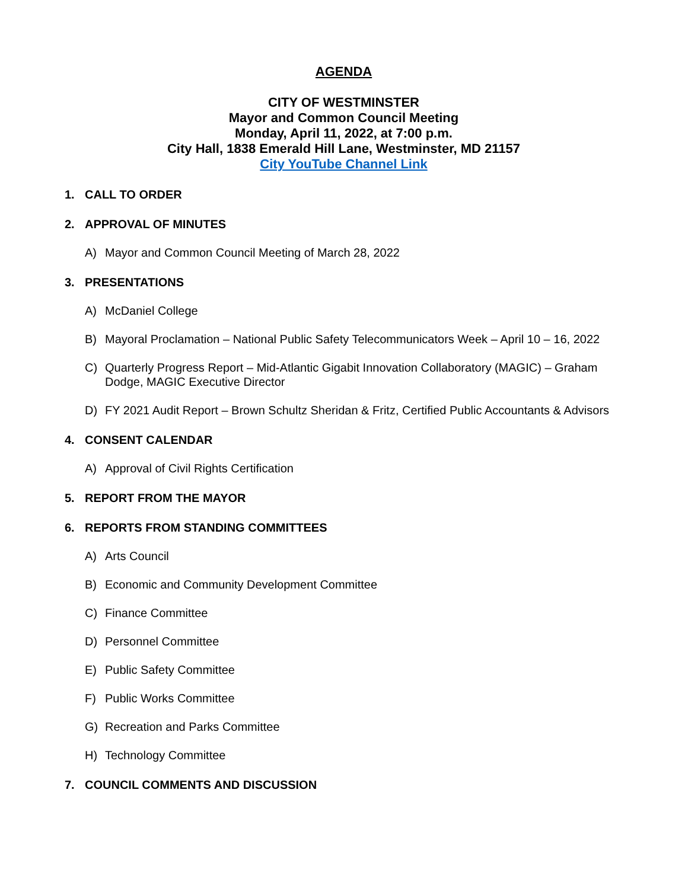AGENDA
CITY OF WESTMINSTER
Mayor and Common Council Meeting
Monday, April 11, 2022, at 7:00 p.m.
City Hall, 1838 Emerald Hill Lane, Westminster, MD 21157
City YouTube Channel Link
1. CALL TO ORDER
2. APPROVAL OF MINUTES
A) Mayor and Common Council Meeting of March 28, 2022
3. PRESENTATIONS
A) McDaniel College
B) Mayoral Proclamation – National Public Safety Telecommunicators Week – April 10 – 16, 2022
C) Quarterly Progress Report – Mid-Atlantic Gigabit Innovation Collaboratory (MAGIC) – Graham Dodge, MAGIC Executive Director
D) FY 2021 Audit Report – Brown Schultz Sheridan & Fritz, Certified Public Accountants & Advisors
4. CONSENT CALENDAR
A) Approval of Civil Rights Certification
5. REPORT FROM THE MAYOR
6. REPORTS FROM STANDING COMMITTEES
A) Arts Council
B) Economic and Community Development Committee
C) Finance Committee
D) Personnel Committee
E) Public Safety Committee
F) Public Works Committee
G) Recreation and Parks Committee
H) Technology Committee
7. COUNCIL COMMENTS AND DISCUSSION